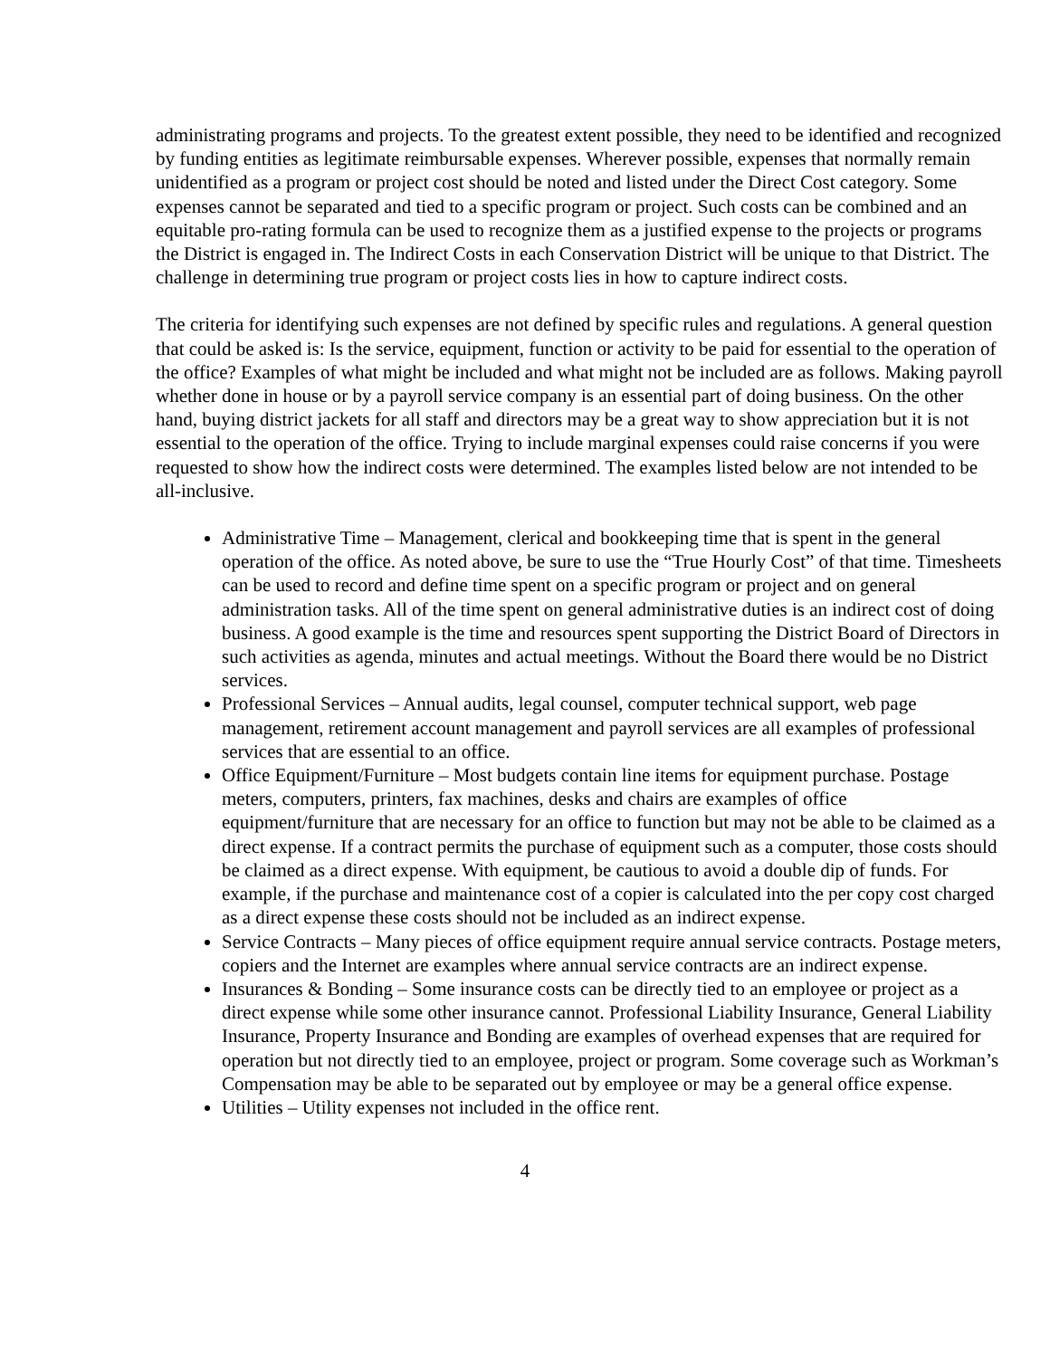administrating programs and projects. To the greatest extent possible, they need to be identified and recognized by funding entities as legitimate reimbursable expenses. Wherever possible, expenses that normally remain unidentified as a program or project cost should be noted and listed under the Direct Cost category. Some expenses cannot be separated and tied to a specific program or project. Such costs can be combined and an equitable pro-rating formula can be used to recognize them as a justified expense to the projects or programs the District is engaged in. The Indirect Costs in each Conservation District will be unique to that District. The challenge in determining true program or project costs lies in how to capture indirect costs.
The criteria for identifying such expenses are not defined by specific rules and regulations. A general question that could be asked is: Is the service, equipment, function or activity to be paid for essential to the operation of the office? Examples of what might be included and what might not be included are as follows. Making payroll whether done in house or by a payroll service company is an essential part of doing business. On the other hand, buying district jackets for all staff and directors may be a great way to show appreciation but it is not essential to the operation of the office. Trying to include marginal expenses could raise concerns if you were requested to show how the indirect costs were determined. The examples listed below are not intended to be all-inclusive.
Administrative Time – Management, clerical and bookkeeping time that is spent in the general operation of the office. As noted above, be sure to use the “True Hourly Cost” of that time. Timesheets can be used to record and define time spent on a specific program or project and on general administration tasks. All of the time spent on general administrative duties is an indirect cost of doing business. A good example is the time and resources spent supporting the District Board of Directors in such activities as agenda, minutes and actual meetings. Without the Board there would be no District services.
Professional Services – Annual audits, legal counsel, computer technical support, web page management, retirement account management and payroll services are all examples of professional services that are essential to an office.
Office Equipment/Furniture – Most budgets contain line items for equipment purchase. Postage meters, computers, printers, fax machines, desks and chairs are examples of office equipment/furniture that are necessary for an office to function but may not be able to be claimed as a direct expense. If a contract permits the purchase of equipment such as a computer, those costs should be claimed as a direct expense. With equipment, be cautious to avoid a double dip of funds. For example, if the purchase and maintenance cost of a copier is calculated into the per copy cost charged as a direct expense these costs should not be included as an indirect expense.
Service Contracts – Many pieces of office equipment require annual service contracts. Postage meters, copiers and the Internet are examples where annual service contracts are an indirect expense.
Insurances & Bonding – Some insurance costs can be directly tied to an employee or project as a direct expense while some other insurance cannot. Professional Liability Insurance, General Liability Insurance, Property Insurance and Bonding are examples of overhead expenses that are required for operation but not directly tied to an employee, project or program. Some coverage such as Workman’s Compensation may be able to be separated out by employee or may be a general office expense.
Utilities – Utility expenses not included in the office rent.
4